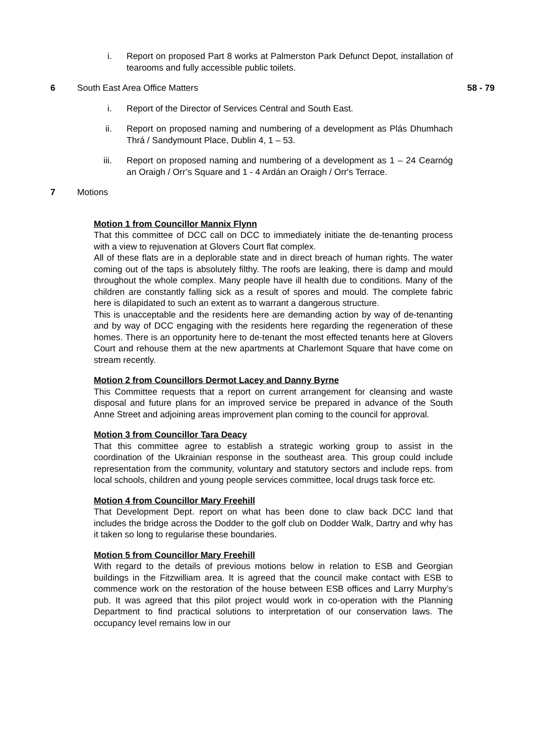i. Report on proposed Part 8 works at Palmerston Park Defunct Depot, installation of tearooms and fully accessible public toilets.
6 South East Area Office Matters 58 - 79
i. Report of the Director of Services Central and South East.
ii. Report on proposed naming and numbering of a development as Plás Dhumhach Thrá / Sandymount Place, Dublin 4, 1 – 53.
iii. Report on proposed naming and numbering of a development as 1 – 24 Cearnóg an Oraigh / Orr’s Square and 1 - 4 Ardán an Oraigh / Orr's Terrace.
7 Motions
Motion 1 from Councillor Mannix Flynn
That this committee of DCC call on DCC to immediately initiate the de-tenanting process with a view to rejuvenation at Glovers Court flat complex.
All of these flats are in a deplorable state and in direct breach of human rights. The water coming out of the taps is absolutely filthy. The roofs are leaking, there is damp and mould throughout the whole complex. Many people have ill health due to conditions. Many of the children are constantly falling sick as a result of spores and mould. The complete fabric here is dilapidated to such an extent as to warrant a dangerous structure.
This is unacceptable and the residents here are demanding action by way of de-tenanting and by way of DCC engaging with the residents here regarding the regeneration of these homes. There is an opportunity here to de-tenant the most effected tenants here at Glovers Court and rehouse them at the new apartments at Charlemont Square that have come on stream recently.
Motion 2 from Councillors Dermot Lacey and Danny Byrne
This Committee requests that a report on current arrangement for cleansing and waste disposal and future plans for an improved service be prepared in advance of the South Anne Street and adjoining areas improvement plan coming to the council for approval.
Motion 3 from Councillor Tara Deacy
That this committee agree to establish a strategic working group to assist in the coordination of the Ukrainian response in the southeast area. This group could include representation from the community, voluntary and statutory sectors and include reps. from local schools, children and young people services committee, local drugs task force etc.
Motion 4 from Councillor Mary Freehill
That Development Dept. report on what has been done to claw back DCC land that includes the bridge across the Dodder to the golf club on Dodder Walk, Dartry and why has it taken so long to regularise these boundaries.
Motion 5 from Councillor Mary Freehill
With regard to the details of previous motions below in relation to ESB and Georgian buildings in the Fitzwilliam area. It is agreed that the council make contact with ESB to commence work on the restoration of the house between ESB offices and Larry Murphy’s pub. It was agreed that this pilot project would work in co-operation with the Planning Department to find practical solutions to interpretation of our conservation laws. The occupancy level remains low in our